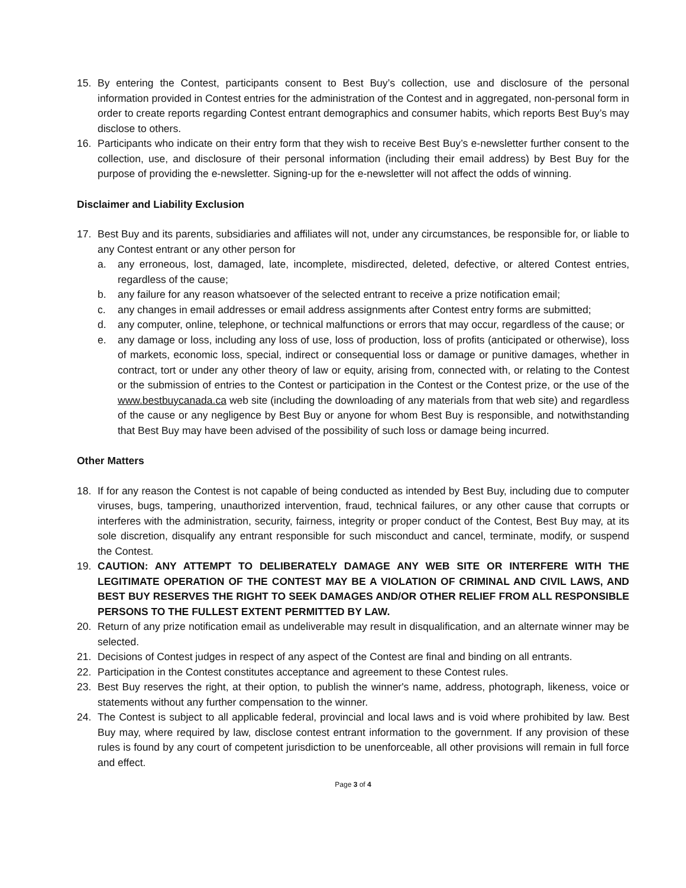15. By entering the Contest, participants consent to Best Buy’s collection, use and disclosure of the personal information provided in Contest entries for the administration of the Contest and in aggregated, non-personal form in order to create reports regarding Contest entrant demographics and consumer habits, which reports Best Buy’s may disclose to others.
16. Participants who indicate on their entry form that they wish to receive Best Buy’s e-newsletter further consent to the collection, use, and disclosure of their personal information (including their email address) by Best Buy for the purpose of providing the e-newsletter. Signing-up for the e-newsletter will not affect the odds of winning.
Disclaimer and Liability Exclusion
17. Best Buy and its parents, subsidiaries and affiliates will not, under any circumstances, be responsible for, or liable to any Contest entrant or any other person for
a. any erroneous, lost, damaged, late, incomplete, misdirected, deleted, defective, or altered Contest entries, regardless of the cause;
b. any failure for any reason whatsoever of the selected entrant to receive a prize notification email;
c. any changes in email addresses or email address assignments after Contest entry forms are submitted;
d. any computer, online, telephone, or technical malfunctions or errors that may occur, regardless of the cause; or
e. any damage or loss, including any loss of use, loss of production, loss of profits (anticipated or otherwise), loss of markets, economic loss, special, indirect or consequential loss or damage or punitive damages, whether in contract, tort or under any other theory of law or equity, arising from, connected with, or relating to the Contest or the submission of entries to the Contest or participation in the Contest or the Contest prize, or the use of the www.bestbuycanada.ca web site (including the downloading of any materials from that web site) and regardless of the cause or any negligence by Best Buy or anyone for whom Best Buy is responsible, and notwithstanding that Best Buy may have been advised of the possibility of such loss or damage being incurred.
Other Matters
18. If for any reason the Contest is not capable of being conducted as intended by Best Buy, including due to computer viruses, bugs, tampering, unauthorized intervention, fraud, technical failures, or any other cause that corrupts or interferes with the administration, security, fairness, integrity or proper conduct of the Contest, Best Buy may, at its sole discretion, disqualify any entrant responsible for such misconduct and cancel, terminate, modify, or suspend the Contest.
19. CAUTION: ANY ATTEMPT TO DELIBERATELY DAMAGE ANY WEB SITE OR INTERFERE WITH THE LEGITIMATE OPERATION OF THE CONTEST MAY BE A VIOLATION OF CRIMINAL AND CIVIL LAWS, AND BEST BUY RESERVES THE RIGHT TO SEEK DAMAGES AND/OR OTHER RELIEF FROM ALL RESPONSIBLE PERSONS TO THE FULLEST EXTENT PERMITTED BY LAW.
20. Return of any prize notification email as undeliverable may result in disqualification, and an alternate winner may be selected.
21. Decisions of Contest judges in respect of any aspect of the Contest are final and binding on all entrants.
22. Participation in the Contest constitutes acceptance and agreement to these Contest rules.
23. Best Buy reserves the right, at their option, to publish the winner's name, address, photograph, likeness, voice or statements without any further compensation to the winner.
24. The Contest is subject to all applicable federal, provincial and local laws and is void where prohibited by law. Best Buy may, where required by law, disclose contest entrant information to the government. If any provision of these rules is found by any court of competent jurisdiction to be unenforceable, all other provisions will remain in full force and effect.
Page 3 of 4